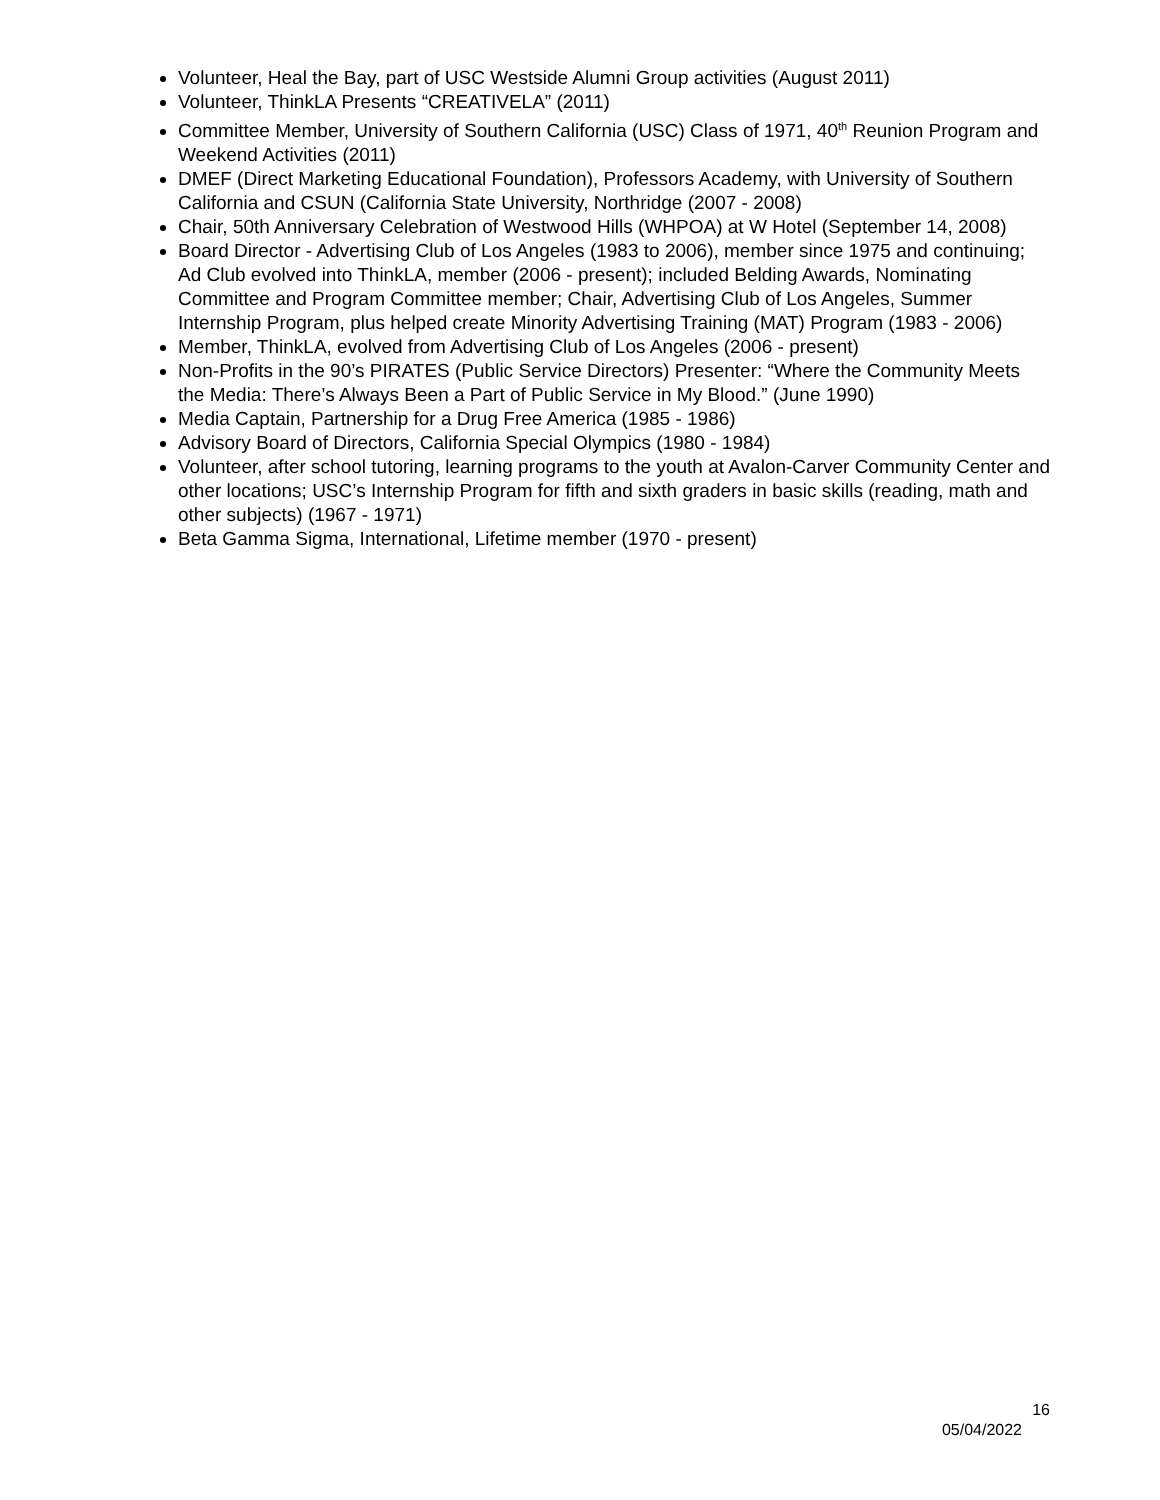Volunteer, Heal the Bay, part of USC Westside Alumni Group activities (August 2011)
Volunteer, ThinkLA Presents “CREATIVELA” (2011)
Committee Member, University of Southern California (USC) Class of 1971, 40<sup>th</sup> Reunion Program and Weekend Activities (2011)
DMEF (Direct Marketing Educational Foundation), Professors Academy, with University of Southern California and CSUN (California State University, Northridge (2007 - 2008)
Chair, 50th Anniversary Celebration of Westwood Hills (WHPOA) at W Hotel (September 14, 2008)
Board Director - Advertising Club of Los Angeles (1983 to 2006), member since 1975 and continuing; Ad Club evolved into ThinkLA, member (2006 - present); included Belding Awards, Nominating Committee and Program Committee member; Chair, Advertising Club of Los Angeles, Summer Internship Program, plus helped create Minority Advertising Training (MAT) Program (1983 - 2006)
Member, ThinkLA, evolved from Advertising Club of Los Angeles (2006 - present)
Non-Profits in the 90’s PIRATES (Public Service Directors) Presenter: “Where the Community Meets the Media: There’s Always Been a Part of Public Service in My Blood.” (June 1990)
Media Captain, Partnership for a Drug Free America (1985 - 1986)
Advisory Board of Directors, California Special Olympics (1980 - 1984)
Volunteer, after school tutoring, learning programs to the youth at Avalon-Carver Community Center and other locations; USC’s Internship Program for fifth and sixth graders in basic skills (reading, math and other subjects) (1967 - 1971)
Beta Gamma Sigma, International, Lifetime member (1970 - present)
16
05/04/2022